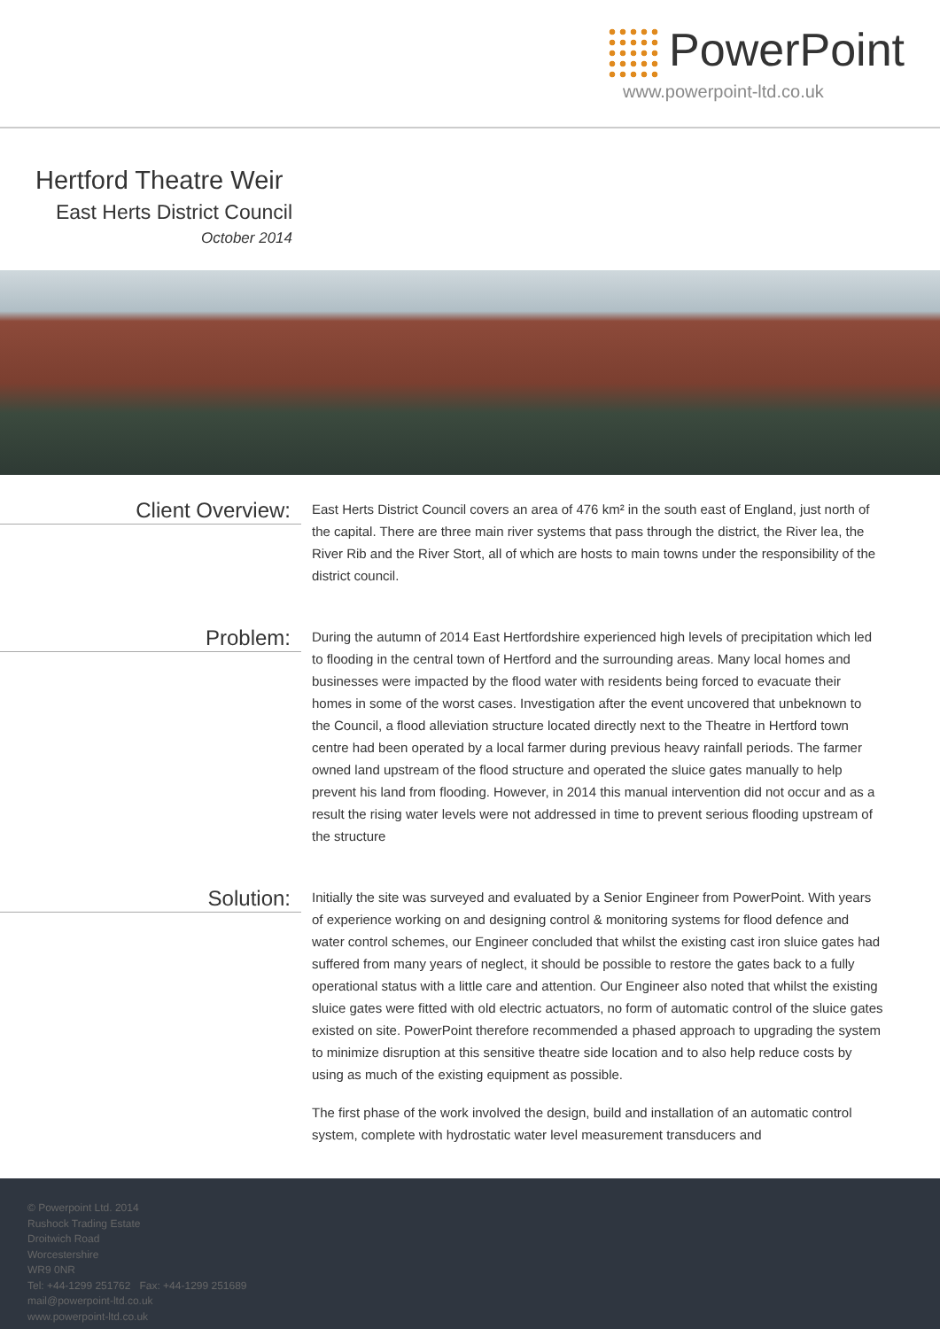PowerPoint
www.powerpoint-ltd.co.uk
Hertford Theatre Weir
East Herts District Council
October 2014
Client Overview:
East Herts District Council covers an area of 476 km² in the south east of England, just north of the capital. There are three main river systems that pass through the district, the River lea, the River Rib and the River Stort, all of which are hosts to main towns under the responsibility of the district council.
Problem:
During the autumn of 2014 East Hertfordshire experienced high levels of precipitation which led to flooding in the central town of Hertford and the surrounding areas. Many local homes and businesses were impacted by the flood water with residents being forced to evacuate their homes in some of the worst cases. Investigation after the event uncovered that unbeknown to the Council, a flood alleviation structure located directly next to the Theatre in Hertford town centre had been operated by a local farmer during previous heavy rainfall periods. The farmer owned land upstream of the flood structure and operated the sluice gates manually to help prevent his land from flooding. However, in 2014 this manual intervention did not occur and as a result the rising water levels were not addressed in time to prevent serious flooding upstream of the structure
Solution:
Initially the site was surveyed and evaluated by a Senior Engineer from PowerPoint. With years of experience working on and designing control & monitoring systems for flood defence and water control schemes, our Engineer concluded that whilst the existing cast iron sluice gates had suffered from many years of neglect, it should be possible to restore the gates back to a fully operational status with a little care and attention. Our Engineer also noted that whilst the existing sluice gates were fitted with old electric actuators, no form of automatic control of the sluice gates existed on site. PowerPoint therefore recommended a phased approach to upgrading the system to minimize disruption at this sensitive theatre side location and to also help reduce costs by using as much of the existing equipment as possible.
The first phase of the work involved the design, build and installation of an automatic control system, complete with hydrostatic water level measurement transducers and
© Powerpoint Ltd. 2014
Rushock Trading Estate
Droitwich Road
Worcestershire
WR9 0NR
Tel: +44-1299 251762 Fax: +44-1299 251689
mail@powerpoint-ltd.co.uk
www.powerpoint-ltd.co.uk